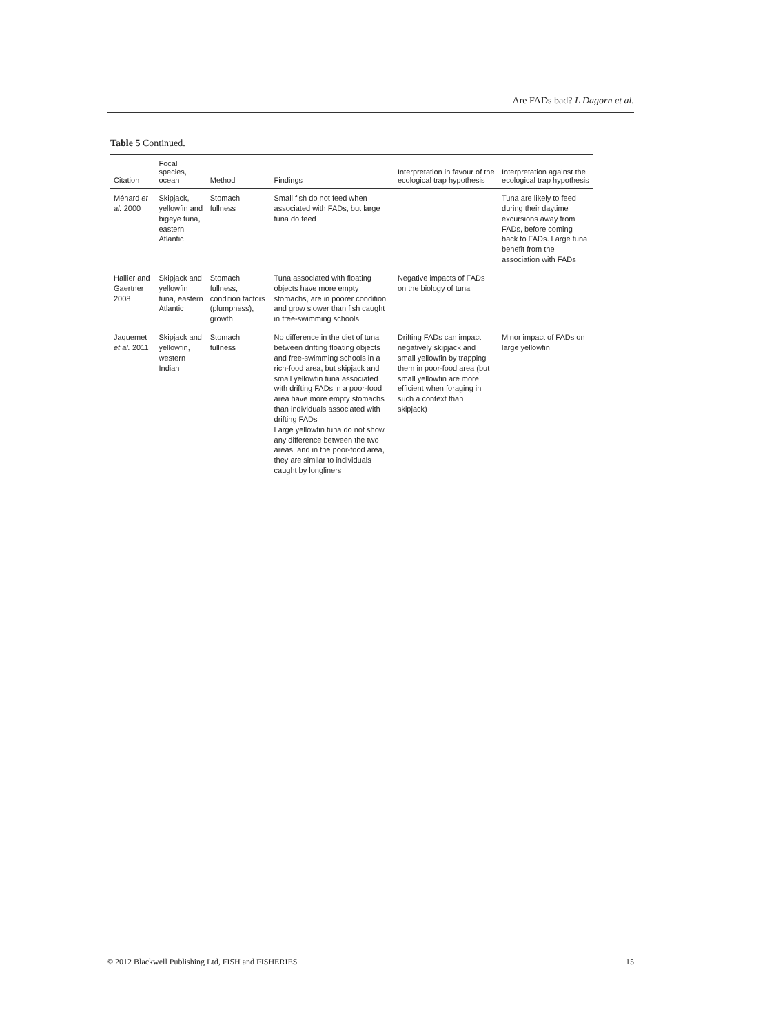Are FADs bad? L Dagorn et al.
Table 5 Continued.
| Citation | Focal species, ocean | Method | Findings | Interpretation in favour of the ecological trap hypothesis | Interpretation against the ecological trap hypothesis |
| --- | --- | --- | --- | --- | --- |
| Ménard et al. 2000 | Skipjack, yellowfin and bigeye tuna, eastern Atlantic | Stomach fullness | Small fish do not feed when associated with FADs, but large tuna do feed | | Tuna are likely to feed during their daytime excursions away from FADs, before coming back to FADs. Large tuna benefit from the association with FADs |
| Hallier and Gaertner 2008 | Skipjack and yellowfin tuna, eastern Atlantic | Stomach fullness, condition factors (plumpness), growth | Tuna associated with floating objects have more empty stomachs, are in poorer condition and grow slower than fish caught in free-swimming schools | Negative impacts of FADs on the biology of tuna | |
| Jaquemet et al. 2011 | Skipjack and yellowfin, western Indian | Stomach fullness | No difference in the diet of tuna between drifting floating objects and free-swimming schools in a rich-food area, but skipjack and small yellowfin tuna associated with drifting FADs in a poor-food area have more empty stomachs than individuals associated with drifting FADs Large yellowfin tuna do not show any difference between the two areas, and in the poor-food area, they are similar to individuals caught by longliners | Drifting FADs can impact negatively skipjack and small yellowfin by trapping them in poor-food area (but small yellowfin are more efficient when foraging in such a context than skipjack) | Minor impact of FADs on large yellowfin |
© 2012 Blackwell Publishing Ltd, FISH and FISHERIES 15